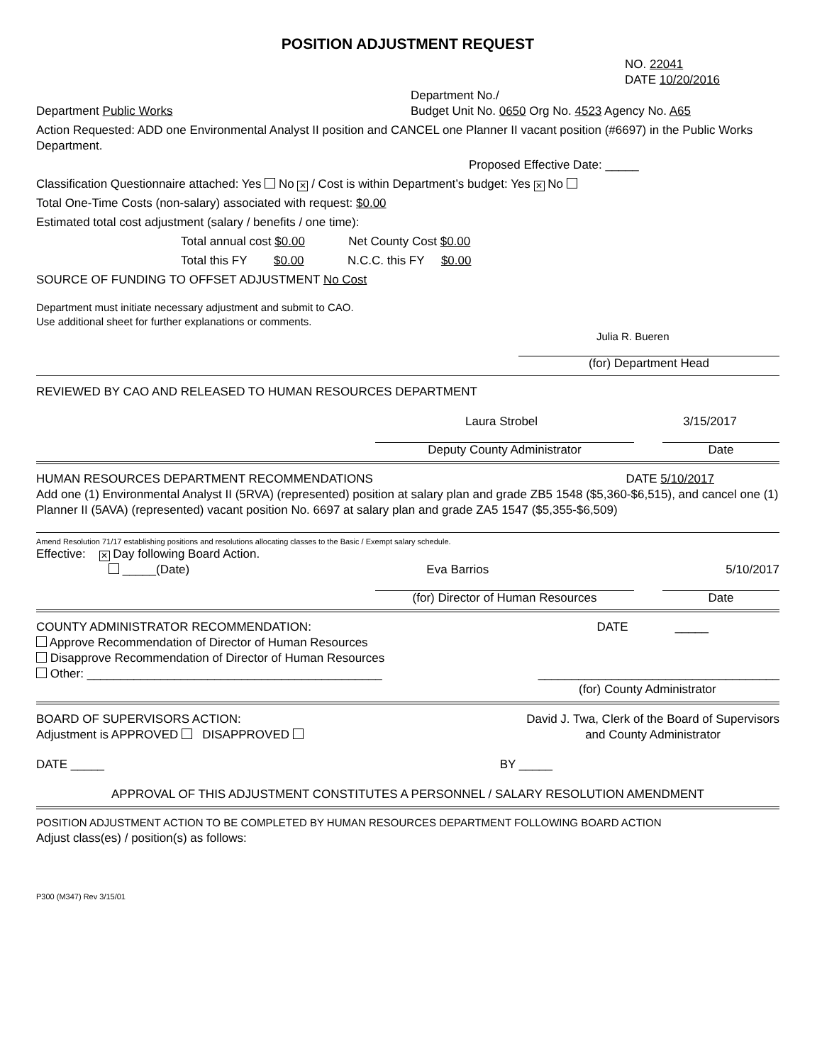POSITION ADJUSTMENT REQUEST
NO. 22041
DATE 10/20/2016
Department Public Works
Department No./
Budget Unit No. 0650 Org No. 4523 Agency No. A65
Action Requested: ADD one Environmental Analyst II position and CANCEL one Planner II vacant position (#6697) in the Public Works Department.
Proposed Effective Date: _____
Classification Questionnaire attached: Yes No ✕ / Cost is within Department’s budget: Yes ✕ No
Total One-Time Costs (non-salary) associated with request: $0.00
Estimated total cost adjustment (salary / benefits / one time):
Total annual cost $0.00 Net County Cost $0.00
Total this FY $0.00 N.C.C. this FY $0.00
SOURCE OF FUNDING TO OFFSET ADJUSTMENT No Cost
Department must initiate necessary adjustment and submit to CAO.
Use additional sheet for further explanations or comments.
Julia R. Bueren
(for) Department Head
REVIEWED BY CAO AND RELEASED TO HUMAN RESOURCES DEPARTMENT
Laura Strobel 3/15/2017
Deputy County Administrator Date
HUMAN RESOURCES DEPARTMENT RECOMMENDATIONS
DATE 5/10/2017
Add one (1) Environmental Analyst II (5RVA) (represented) position at salary plan and grade ZB5 1548 ($5,360-$6,515), and cancel one (1) Planner II (5AVA) (represented) vacant position No. 6697 at salary plan and grade ZA5 1547 ($5,355-$6,509)
Amend Resolution 71/17 establishing positions and resolutions allocating classes to the Basic / Exempt salary schedule.
Effective: ✕ Day following Board Action.
_____(Date) Eva Barrios 5/10/2017
(for) Director of Human Resources Date
COUNTY ADMINISTRATOR RECOMMENDATION:
DATE _____
Approve Recommendation of Director of Human Resources
Disapprove Recommendation of Director of Human Resources
Other: ____________________________________________
____________________________________
(for) County Administrator
BOARD OF SUPERVISORS ACTION:
Adjustment is APPROVED DISAPPROVED
David J. Twa, Clerk of the Board of Supervisors
and County Administrator
DATE _____ BY _____
APPROVAL OF THIS ADJUSTMENT CONSTITUTES A PERSONNEL / SALARY RESOLUTION AMENDMENT
POSITION ADJUSTMENT ACTION TO BE COMPLETED BY HUMAN RESOURCES DEPARTMENT FOLLOWING BOARD ACTION
Adjust class(es) / position(s) as follows:
P300 (M347) Rev 3/15/01